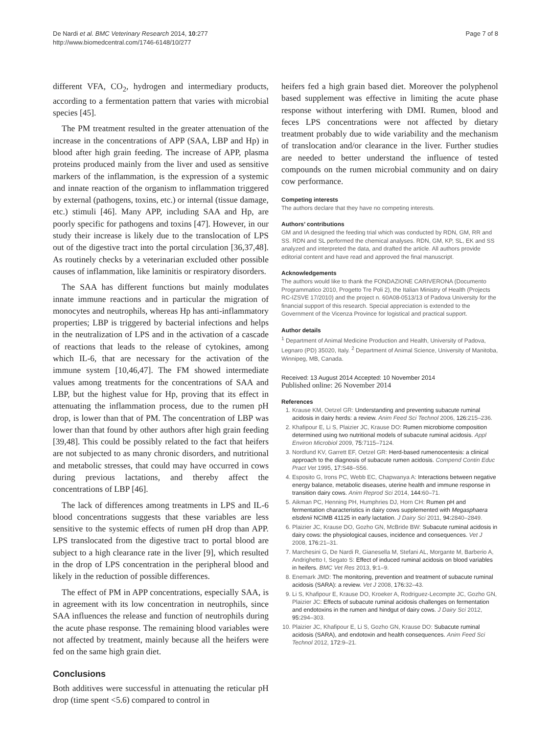De Nardi et al. BMC Veterinary Research 2014, 10:277
http://www.biomedcentral.com/1746-6148/10/277
Page 7 of 8
different VFA, CO<sub>2</sub>, hydrogen and intermediary products, according to a fermentation pattern that varies with microbial species [45].
The PM treatment resulted in the greater attenuation of the increase in the concentrations of APP (SAA, LBP and Hp) in blood after high grain feeding. The increase of APP, plasma proteins produced mainly from the liver and used as sensitive markers of the inflammation, is the expression of a systemic and innate reaction of the organism to inflammation triggered by external (pathogens, toxins, etc.) or internal (tissue damage, etc.) stimuli [46]. Many APP, including SAA and Hp, are poorly specific for pathogens and toxins [47]. However, in our study their increase is likely due to the translocation of LPS out of the digestive tract into the portal circulation [36,37,48]. As routinely checks by a veterinarian excluded other possible causes of inflammation, like laminitis or respiratory disorders.
The SAA has different functions but mainly modulates innate immune reactions and in particular the migration of monocytes and neutrophils, whereas Hp has anti-inflammatory properties; LBP is triggered by bacterial infections and helps in the neutralization of LPS and in the activation of a cascade of reactions that leads to the release of cytokines, among which IL-6, that are necessary for the activation of the immune system [10,46,47]. The FM showed intermediate values among treatments for the concentrations of SAA and LBP, but the highest value for Hp, proving that its effect in attenuating the inflammation process, due to the rumen pH drop, is lower than that of PM. The concentration of LBP was lower than that found by other authors after high grain feeding [39,48]. This could be possibly related to the fact that heifers are not subjected to as many chronic disorders, and nutritional and metabolic stresses, that could may have occurred in cows during previous lactations, and thereby affect the concentrations of LBP [46].
The lack of differences among treatments in LPS and IL-6 blood concentrations suggests that these variables are less sensitive to the systemic effects of rumen pH drop than APP. LPS translocated from the digestive tract to portal blood are subject to a high clearance rate in the liver [9], which resulted in the drop of LPS concentration in the peripheral blood and likely in the reduction of possible differences.
The effect of PM in APP concentrations, especially SAA, is in agreement with its low concentration in neutrophils, since SAA influences the release and function of neutrophils during the acute phase response. The remaining blood variables were not affected by treatment, mainly because all the heifers were fed on the same high grain diet.
Conclusions
Both additives were successful in attenuating the reticular pH drop (time spent <5.6) compared to control in
heifers fed a high grain based diet. Moreover the polyphenol based supplement was effective in limiting the acute phase response without interfering with DMI. Rumen, blood and feces LPS concentrations were not affected by dietary treatment probably due to wide variability and the mechanism of translocation and/or clearance in the liver. Further studies are needed to better understand the influence of tested compounds on the rumen microbial community and on dairy cow performance.
Competing interests
The authors declare that they have no competing interests.
Authors’ contributions
GM and IA designed the feeding trial which was conducted by RDN, GM, RR and SS. RDN and SL performed the chemical analyses. RDN, GM, KP, SL, EK and SS analyzed and interpreted the data, and drafted the article. All authors provide editorial content and have read and approved the final manuscript.
Acknowledgements
The authors would like to thank the FONDAZIONE CARIVERONA (Documento Programmatico 2010, Progetto Tre Poli 2), the Italian Ministry of Health (Projects RC-IZSVE 17/2010) and the project n. 60A08-0513/13 of Padova University for the financial support of this research. Special appreciation is extended to the Government of the Vicenza Province for logistical and practical support.
Author details
<sup>1</sup> Department of Animal Medicine Production and Health, University of Padova, Legnaro (PD) 35020, Italy. <sup>2</sup> Department of Animal Science, University of Manitoba, Winnipeg, MB, Canada.
Received: 13 August 2014 Accepted: 10 November 2014
Published online: 26 November 2014
References
1. Krause KM, Oetzel GR: Understanding and preventing subacute ruminal acidosis in dairy herds: a review. Anim Feed Sci Technol 2006, 126: 215–236.
2. Khafipour E, Li S, Plaizier JC, Krause DO: Rumen microbiome composition determined using two nutritional models of subacute ruminal acidosis. Appl Environ Microbiol 2009, 75: 7115–7124.
3. Nordlund KV, Garrett EF, Oetzel GR: Herd-based rumenocentesis: a clinical approach to the diagnosis of subacute rumen acidosis. Compend Contin Educ Pract Vet 1995, 17: S48–S56.
4. Esposito G, Irons PC, Webb EC, Chapwanya A: Interactions between negative energy balance, metabolic diseases, uterine health and immune response in transition dairy cows. Anim Reprod Sci 2014, 144: 60–71.
5. Aikman PC, Henning PH, Humphries DJ, Horn CH: Rumen pH and fermentation characteristics in dairy cows supplemented with Megasphaera elsdenii NCIMB 41125 in early lactation. J Dairy Sci 2011, 94: 2840–2849.
6. Plaizier JC, Krause DO, Gozho GN, McBride BW: Subacute ruminal acidosis in dairy cows: the physiological causes, incidence and consequences. Vet J 2008, 176: 21–31.
7. Marchesini G, De Nardi R, Gianesella M, Stefani AL, Morgante M, Barberio A, Andrighetto I, Segato S: Effect of induced ruminal acidosis on blood variables in heifers. BMC Vet Res 2013, 9: 1–9.
8. Enemark JMD: The monitoring, prevention and treatment of subacute ruminal acidosis (SARA): a review. Vet J 2008, 176: 32–43.
9. Li S, Khafipour E, Krause DO, Kroeker A, Rodriguez-Lecompte JC, Gozho GN, Plaizier JC: Effects of subacute ruminal acidosis challenges on fermentation and endotoxins in the rumen and hindgut of dairy cows. J Dairy Sci 2012, 95: 294–303.
10. Plaizier JC, Khafipour E, Li S, Gozho GN, Krause DO: Subacute ruminal acidosis (SARA), and endotoxin and health consequences. Anim Feed Sci Technol 2012, 172: 9–21.